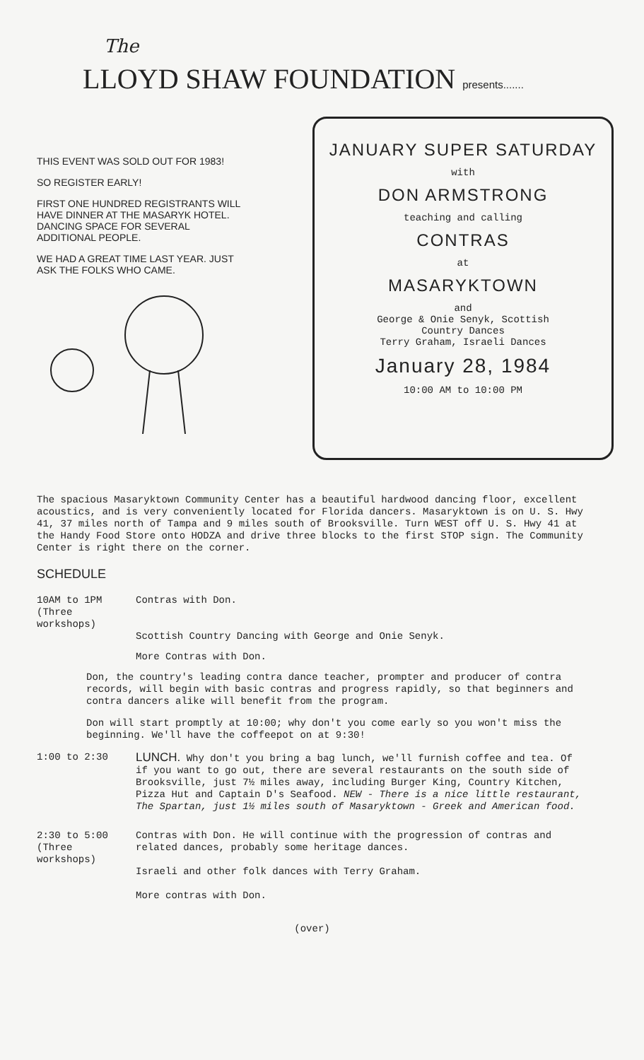The
LLOYD SHAW FOUNDATION presents.......
THIS EVENT WAS SOLD OUT FOR 1983!
SO REGISTER EARLY!
FIRST ONE HUNDRED REGISTRANTS WILL HAVE DINNER AT THE MASARYK HOTEL. DANCING SPACE FOR SEVERAL ADDITIONAL PEOPLE.
WE HAD A GREAT TIME LAST YEAR. JUST ASK THE FOLKS WHO CAME.
JANUARY SUPER SATURDAY
with
DON ARMSTRONG
teaching and calling
CONTRAS
at
MASARYKTOWN
and
George & Onie Senyk, Scottish
Country Dances
Terry Graham, Israeli Dances
January 28, 1984
10:00 AM to 10:00 PM
The spacious Masaryktown Community Center has a beautiful hardwood dancing floor, excellent acoustics, and is very conveniently located for Florida dancers. Masaryktown is on U. S. Hwy 41, 37 miles north of Tampa and 9 miles south of Brooksville. Turn WEST off U. S. Hwy 41 at the Handy Food Store onto HODZA and drive three blocks to the first STOP sign. The Community Center is right there on the corner.
SCHEDULE
10AM to 1PM
(Three
workshops)
Contras with Don.
Scottish Country Dancing with George and Onie Senyk.
More Contras with Don.
Don, the country's leading contra dance teacher, prompter and producer of contra records, will begin with basic contras and progress rapidly, so that beginners and contra dancers alike will benefit from the program.
Don will start promptly at 10:00; why don't you come early so you won't miss the beginning. We'll have the coffeepot on at 9:30!
1:00 to 2:30
LUNCH. Why don't you bring a bag lunch, we'll furnish coffee and tea. Of if you want to go out, there are several restaurants on the south side of Brooksville, just 7½ miles away, including Burger King, Country Kitchen, Pizza Hut and Captain D's Seafood. NEW - There is a nice little restaurant, The Spartan, just 1½ miles south of Masaryktown - Greek and American food.
2:30 to 5:00
(Three
workshops)
Contras with Don. He will continue with the progression of contras and related dances, probably some heritage dances.
Israeli and other folk dances with Terry Graham.
More contras with Don.
(over)